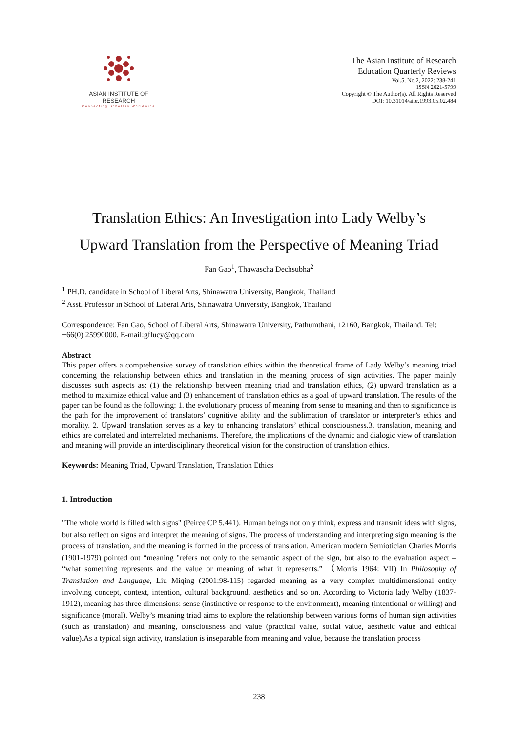ASIAN INSTITUTE OF RESEARCH
Connecting Scholars Worldwide
The Asian Institute of Research
Education Quarterly Reviews
Vol.5, No.2, 2022: 238-241
ISSN 2621-5799
Copyright © The Author(s). All Rights Reserved
DOI: 10.31014/aior.1993.05.02.484
Translation Ethics: An Investigation into Lady Welby’s
Upward Translation from the Perspective of Meaning Triad
Fan Gao<sup>1</sup>, Thawascha Dechsubha<sup>2</sup>
<sup>1</sup> PH.D. candidate in School of Liberal Arts, Shinawatra University, Bangkok, Thailand
<sup>2</sup> Asst. Professor in School of Liberal Arts, Shinawatra University, Bangkok, Thailand
Correspondence: Fan Gao, School of Liberal Arts, Shinawatra University, Pathumthani, 12160, Bangkok, Thailand. Tel: +66(0) 25990000. E-mail:gflucy@qq.com
Abstract
This paper offers a comprehensive survey of translation ethics within the theoretical frame of Lady Welby’s meaning triad concerning the relationship between ethics and translation in the meaning process of sign activities. The paper mainly discusses such aspects as: (1) the relationship between meaning triad and translation ethics, (2) upward translation as a method to maximize ethical value and (3) enhancement of translation ethics as a goal of upward translation. The results of the paper can be found as the following: 1. the evolutionary process of meaning from sense to meaning and then to significance is the path for the improvement of translators’ cognitive ability and the sublimation of translator or interpreter’s ethics and morality. 2. Upward translation serves as a key to enhancing translators’ ethical consciousness.3. translation, meaning and ethics are correlated and interrelated mechanisms. Therefore, the implications of the dynamic and dialogic view of translation and meaning will provide an interdisciplinary theoretical vision for the construction of translation ethics.
Keywords: Meaning Triad, Upward Translation, Translation Ethics
1. Introduction
"The whole world is filled with signs" (Peirce CP 5.441). Human beings not only think, express and transmit ideas with signs, but also reflect on signs and interpret the meaning of signs. The process of understanding and interpreting sign meaning is the process of translation, and the meaning is formed in the process of translation. American modern Semiotician Charles Morris (1901-1979) pointed out “meaning "refers not only to the semantic aspect of the sign, but also to the evaluation aspect – “what something represents and the value or meaning of what it represents.” （Morris 1964: VII) In Philosophy of Translation and Language, Liu Miqing (2001:98-115) regarded meaning as a very complex multidimensional entity involving concept, context, intention, cultural background, aesthetics and so on. According to Victoria lady Welby (1837-1912), meaning has three dimensions: sense (instinctive or response to the environment), meaning (intentional or willing) and significance (moral). Welby’s meaning triad aims to explore the relationship between various forms of human sign activities (such as translation) and meaning, consciousness and value (practical value, social value, aesthetic value and ethical value).As a typical sign activity, translation is inseparable from meaning and value, because the translation process
238